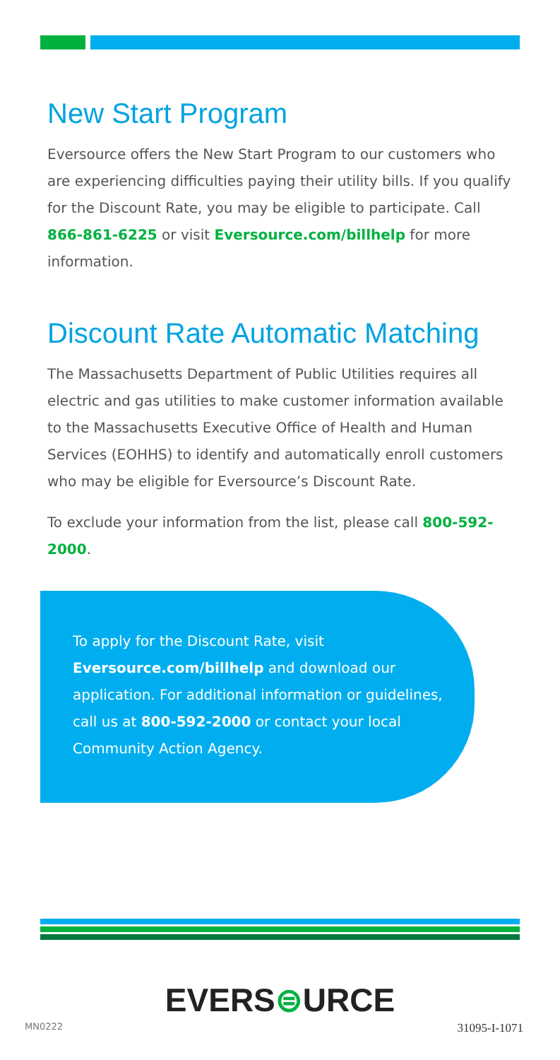New Start Program
Eversource offers the New Start Program to our customers who are experiencing difficulties paying their utility bills. If you qualify for the Discount Rate, you may be eligible to participate. Call 866-861-6225 or visit Eversource.com/billhelp for more information.
Discount Rate Automatic Matching
The Massachusetts Department of Public Utilities requires all electric and gas utilities to make customer information available to the Massachusetts Executive Office of Health and Human Services (EOHHS) to identify and automatically enroll customers who may be eligible for Eversource’s Discount Rate.
To exclude your information from the list, please call 800-592-2000.
To apply for the Discount Rate, visit Eversource.com/billhelp and download our application. For additional information or guidelines, call us at 800-592-2000 or contact your local Community Action Agency.
EVERS⊜URCE
MN0222 31095-I-1071